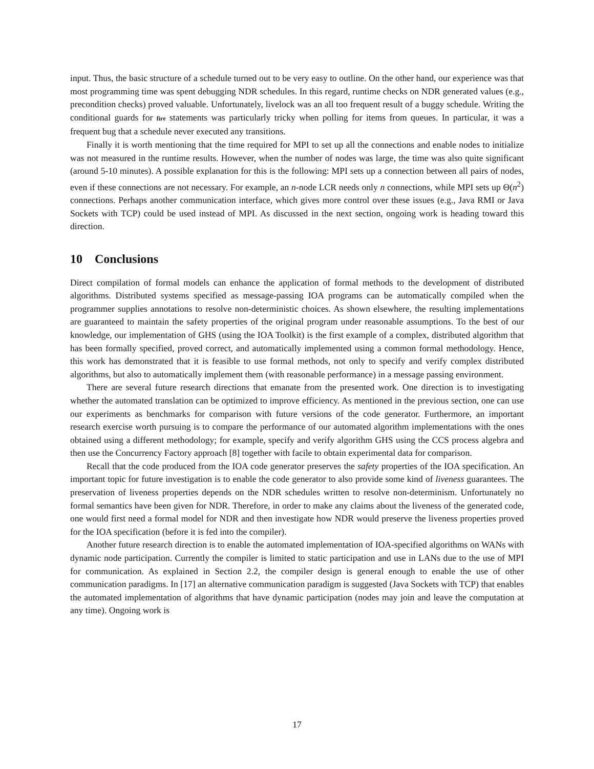input. Thus, the basic structure of a schedule turned out to be very easy to outline. On the other hand, our experience was that most programming time was spent debugging NDR schedules. In this regard, runtime checks on NDR generated values (e.g., precondition checks) proved valuable. Unfortunately, livelock was an all too frequent result of a buggy schedule. Writing the conditional guards for fire statements was particularly tricky when polling for items from queues. In particular, it was a frequent bug that a schedule never executed any transitions.
Finally it is worth mentioning that the time required for MPI to set up all the connections and enable nodes to initialize was not measured in the runtime results. However, when the number of nodes was large, the time was also quite significant (around 5-10 minutes). A possible explanation for this is the following: MPI sets up a connection between all pairs of nodes, even if these connections are not necessary. For example, an n-node LCR needs only n connections, while MPI sets up Θ(n<sup>2</sup>) connections. Perhaps another communication interface, which gives more control over these issues (e.g., Java RMI or Java Sockets with TCP) could be used instead of MPI. As discussed in the next section, ongoing work is heading toward this direction.
10 Conclusions
Direct compilation of formal models can enhance the application of formal methods to the development of distributed algorithms. Distributed systems specified as message-passing IOA programs can be automatically compiled when the programmer supplies annotations to resolve non-deterministic choices. As shown elsewhere, the resulting implementations are guaranteed to maintain the safety properties of the original program under reasonable assumptions. To the best of our knowledge, our implementation of GHS (using the IOA Toolkit) is the first example of a complex, distributed algorithm that has been formally specified, proved correct, and automatically implemented using a common formal methodology. Hence, this work has demonstrated that it is feasible to use formal methods, not only to specify and verify complex distributed algorithms, but also to automatically implement them (with reasonable performance) in a message passing environment.
There are several future research directions that emanate from the presented work. One direction is to investigating whether the automated translation can be optimized to improve efficiency. As mentioned in the previous section, one can use our experiments as benchmarks for comparison with future versions of the code generator. Furthermore, an important research exercise worth pursuing is to compare the performance of our automated algorithm implementations with the ones obtained using a different methodology; for example, specify and verify algorithm GHS using the CCS process algebra and then use the Concurrency Factory approach [8] together with facile to obtain experimental data for comparison.
Recall that the code produced from the IOA code generator preserves the safety properties of the IOA specification. An important topic for future investigation is to enable the code generator to also provide some kind of liveness guarantees. The preservation of liveness properties depends on the NDR schedules written to resolve non-determinism. Unfortunately no formal semantics have been given for NDR. Therefore, in order to make any claims about the liveness of the generated code, one would first need a formal model for NDR and then investigate how NDR would preserve the liveness properties proved for the IOA specification (before it is fed into the compiler).
Another future research direction is to enable the automated implementation of IOA-specified algorithms on WANs with dynamic node participation. Currently the compiler is limited to static participation and use in LANs due to the use of MPI for communication. As explained in Section 2.2, the compiler design is general enough to enable the use of other communication paradigms. In [17] an alternative communication paradigm is suggested (Java Sockets with TCP) that enables the automated implementation of algorithms that have dynamic participation (nodes may join and leave the computation at any time). Ongoing work is
17